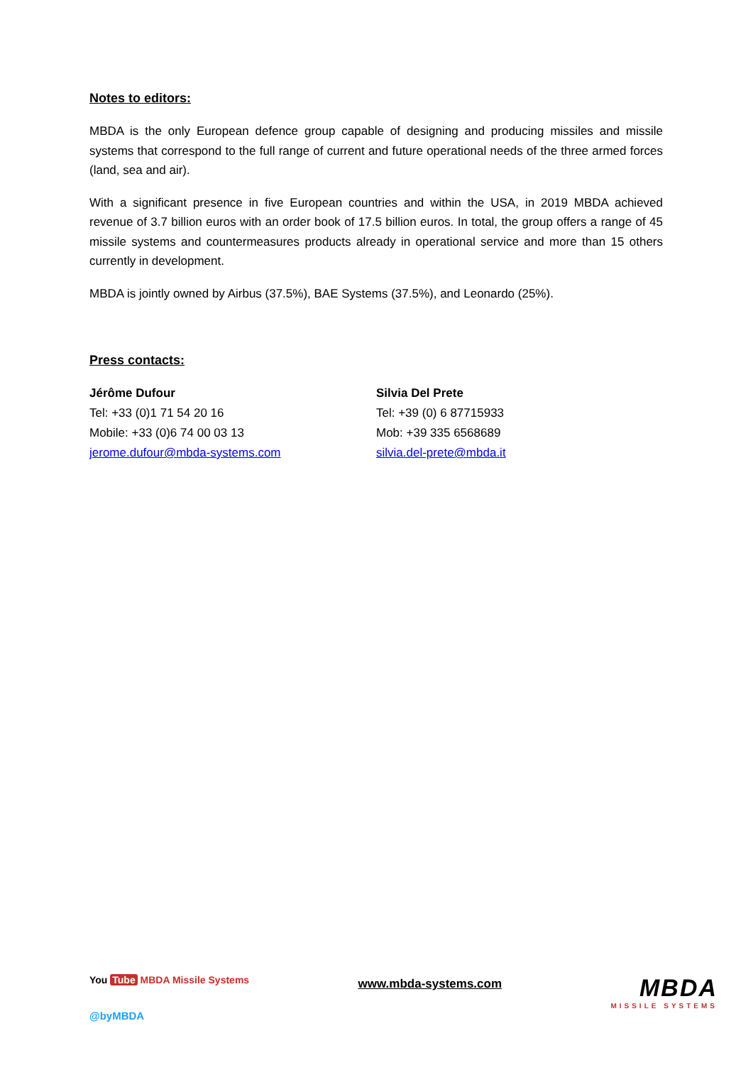Notes to editors:
MBDA is the only European defence group capable of designing and producing missiles and missile systems that correspond to the full range of current and future operational needs of the three armed forces (land, sea and air).
With a significant presence in five European countries and within the USA, in 2019 MBDA achieved revenue of 3.7 billion euros with an order book of 17.5 billion euros. In total, the group offers a range of 45 missile systems and countermeasures products already in operational service and more than 15 others currently in development.
MBDA is jointly owned by Airbus (37.5%), BAE Systems (37.5%), and Leonardo (25%).
Press contacts:
Jérôme Dufour
Tel: +33 (0)1 71 54 20 16
Mobile: +33 (0)6 74 00 03 13
jerome.dufour@mbda-systems.com
Silvia Del Prete
Tel: +39 (0) 6 87715933
Mob: +39 335 6568689
silvia.del-prete@mbda.it
You Tube MBDA Missile Systems
@byMBDA
www.mbda-systems.com
MBDA
MISSILE SYSTEMS